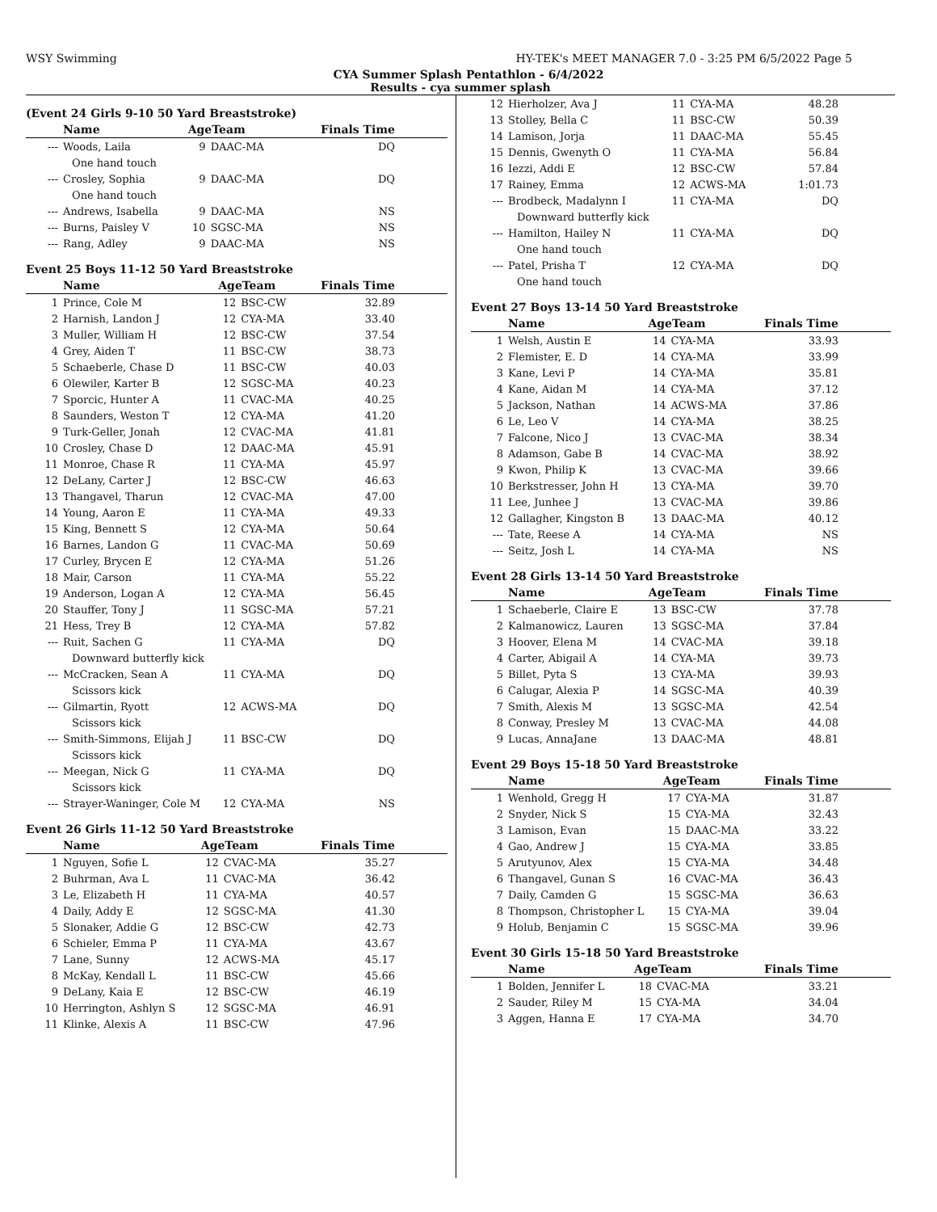WSY Swimming HY-TEK's MEET MANAGER 7.0 - 3:25 PM 6/5/2022 Page 5
CYA Summer Splash Pentathlon - 6/4/2022
Results - cya summer splash
(Event 24 Girls 9-10 50 Yard Breaststroke)
| | Name | AgeTeam | | Finals Time |
| --- | --- | --- | --- | --- |
| --- | Woods, Laila | 9 | DAAC-MA | DQ |
| One hand touch | | | | |
| --- | Crosley, Sophia | 9 | DAAC-MA | DQ |
| One hand touch | | | | |
| --- | Andrews, Isabella | 9 | DAAC-MA | NS |
| --- | Burns, Paisley V | 10 | SGSC-MA | NS |
| --- | Rang, Adley | 9 | DAAC-MA | NS |
Event 25 Boys 11-12 50 Yard Breaststroke
| | Name | AgeTeam | | Finals Time |
| --- | --- | --- | --- | --- |
| 1 | Prince, Cole M | 12 | BSC-CW | 32.89 |
| 2 | Harnish, Landon J | 12 | CYA-MA | 33.40 |
| 3 | Muller, William H | 12 | BSC-CW | 37.54 |
| 4 | Grey, Aiden T | 11 | BSC-CW | 38.73 |
| 5 | Schaeberle, Chase D | 11 | BSC-CW | 40.03 |
| 6 | Olewiler, Karter B | 12 | SGSC-MA | 40.23 |
| 7 | Sporcic, Hunter A | 11 | CVAC-MA | 40.25 |
| 8 | Saunders, Weston T | 12 | CYA-MA | 41.20 |
| 9 | Turk-Geller, Jonah | 12 | CVAC-MA | 41.81 |
| 10 | Crosley, Chase D | 12 | DAAC-MA | 45.91 |
| 11 | Monroe, Chase R | 11 | CYA-MA | 45.97 |
| 12 | DeLany, Carter J | 12 | BSC-CW | 46.63 |
| 13 | Thangavel, Tharun | 12 | CVAC-MA | 47.00 |
| 14 | Young, Aaron E | 11 | CYA-MA | 49.33 |
| 15 | King, Bennett S | 12 | CYA-MA | 50.64 |
| 16 | Barnes, Landon G | 11 | CVAC-MA | 50.69 |
| 17 | Curley, Brycen E | 12 | CYA-MA | 51.26 |
| 18 | Mair, Carson | 11 | CYA-MA | 55.22 |
| 19 | Anderson, Logan A | 12 | CYA-MA | 56.45 |
| 20 | Stauffer, Tony J | 11 | SGSC-MA | 57.21 |
| 21 | Hess, Trey B | 12 | CYA-MA | 57.82 |
| --- | Ruit, Sachen G | 11 | CYA-MA | DQ |
| Downward butterfly kick | | | | |
| --- | McCracken, Sean A | 11 | CYA-MA | DQ |
| Scissors kick | | | | |
| --- | Gilmartin, Ryott | 12 | ACWS-MA | DQ |
| Scissors kick | | | | |
| --- | Smith-Simmons, Elijah J | 11 | BSC-CW | DQ |
| Scissors kick | | | | |
| --- | Meegan, Nick G | 11 | CYA-MA | DQ |
| Scissors kick | | | | |
| --- | Strayer-Waninger, Cole M | 12 | CYA-MA | NS |
Event 26 Girls 11-12 50 Yard Breaststroke
| | Name | AgeTeam | | Finals Time |
| --- | --- | --- | --- | --- |
| 1 | Nguyen, Sofie L | 12 | CVAC-MA | 35.27 |
| 2 | Buhrman, Ava L | 11 | CVAC-MA | 36.42 |
| 3 | Le, Elizabeth H | 11 | CYA-MA | 40.57 |
| 4 | Daily, Addy E | 12 | SGSC-MA | 41.30 |
| 5 | Slonaker, Addie G | 12 | BSC-CW | 42.73 |
| 6 | Schieler, Emma P | 11 | CYA-MA | 43.67 |
| 7 | Lane, Sunny | 12 | ACWS-MA | 45.17 |
| 8 | McKay, Kendall L | 11 | BSC-CW | 45.66 |
| 9 | DeLany, Kaia E | 12 | BSC-CW | 46.19 |
| 10 | Herrington, Ashlyn S | 12 | SGSC-MA | 46.91 |
| 11 | Klinke, Alexis A | 11 | BSC-CW | 47.96 |
| 12 | Hierholzer, Ava J | 11 | CYA-MA | 48.28 |
| 13 | Stolley, Bella C | 11 | BSC-CW | 50.39 |
| 14 | Lamison, Jorja | 11 | DAAC-MA | 55.45 |
| 15 | Dennis, Gwenyth O | 11 | CYA-MA | 56.84 |
| 16 | Iezzi, Addi E | 12 | BSC-CW | 57.84 |
| 17 | Rainey, Emma | 12 | ACWS-MA | 1:01.73 |
| --- | Brodbeck, Madalynn I | 11 | CYA-MA | DQ |
| Downward butterfly kick | | | | |
| --- | Hamilton, Hailey N | 11 | CYA-MA | DQ |
| One hand touch | | | | |
| --- | Patel, Prisha T | 12 | CYA-MA | DQ |
| One hand touch | | | | |
Event 27 Boys 13-14 50 Yard Breaststroke
| | Name | AgeTeam | | Finals Time |
| --- | --- | --- | --- | --- |
| 1 | Welsh, Austin E | 14 | CYA-MA | 33.93 |
| 2 | Flemister, E. D | 14 | CYA-MA | 33.99 |
| 3 | Kane, Levi P | 14 | CYA-MA | 35.81 |
| 4 | Kane, Aidan M | 14 | CYA-MA | 37.12 |
| 5 | Jackson, Nathan | 14 | ACWS-MA | 37.86 |
| 6 | Le, Leo V | 14 | CYA-MA | 38.25 |
| 7 | Falcone, Nico J | 13 | CVAC-MA | 38.34 |
| 8 | Adamson, Gabe B | 14 | CVAC-MA | 38.92 |
| 9 | Kwon, Philip K | 13 | CVAC-MA | 39.66 |
| 10 | Berkstresser, John H | 13 | CYA-MA | 39.70 |
| 11 | Lee, Junhee J | 13 | CVAC-MA | 39.86 |
| 12 | Gallagher, Kingston B | 13 | DAAC-MA | 40.12 |
| --- | Tate, Reese A | 14 | CYA-MA | NS |
| --- | Seitz, Josh L | 14 | CYA-MA | NS |
Event 28 Girls 13-14 50 Yard Breaststroke
| | Name | AgeTeam | | Finals Time |
| --- | --- | --- | --- | --- |
| 1 | Schaeberle, Claire E | 13 | BSC-CW | 37.78 |
| 2 | Kalmanowicz, Lauren | 13 | SGSC-MA | 37.84 |
| 3 | Hoover, Elena M | 14 | CVAC-MA | 39.18 |
| 4 | Carter, Abigail A | 14 | CYA-MA | 39.73 |
| 5 | Billet, Pyta S | 13 | CYA-MA | 39.93 |
| 6 | Calugar, Alexia P | 14 | SGSC-MA | 40.39 |
| 7 | Smith, Alexis M | 13 | SGSC-MA | 42.54 |
| 8 | Conway, Presley M | 13 | CVAC-MA | 44.08 |
| 9 | Lucas, AnnaJane | 13 | DAAC-MA | 48.81 |
Event 29 Boys 15-18 50 Yard Breaststroke
| | Name | AgeTeam | | Finals Time |
| --- | --- | --- | --- | --- |
| 1 | Wenhold, Gregg H | 17 | CYA-MA | 31.87 |
| 2 | Snyder, Nick S | 15 | CYA-MA | 32.43 |
| 3 | Lamison, Evan | 15 | DAAC-MA | 33.22 |
| 4 | Gao, Andrew J | 15 | CYA-MA | 33.85 |
| 5 | Arutyunov, Alex | 15 | CYA-MA | 34.48 |
| 6 | Thangavel, Gunan S | 16 | CVAC-MA | 36.43 |
| 7 | Daily, Camden G | 15 | SGSC-MA | 36.63 |
| 8 | Thompson, Christopher L | 15 | CYA-MA | 39.04 |
| 9 | Holub, Benjamin C | 15 | SGSC-MA | 39.96 |
Event 30 Girls 15-18 50 Yard Breaststroke
| | Name | AgeTeam | | Finals Time |
| --- | --- | --- | --- | --- |
| 1 | Bolden, Jennifer L | 18 | CVAC-MA | 33.21 |
| 2 | Sauder, Riley M | 15 | CYA-MA | 34.04 |
| 3 | Aggen, Hanna E | 17 | CYA-MA | 34.70 |